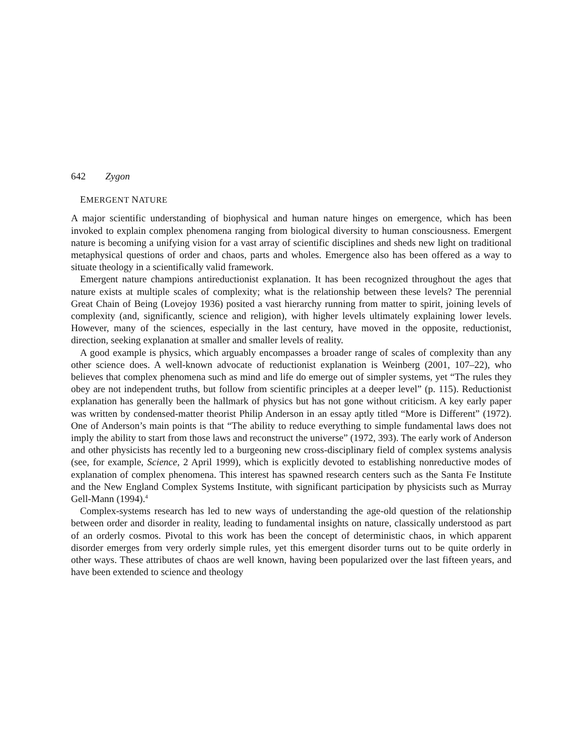642 Zygon
EMERGENT NATURE
A major scientific understanding of biophysical and human nature hinges on emergence, which has been invoked to explain complex phenomena ranging from biological diversity to human consciousness. Emergent nature is becoming a unifying vision for a vast array of scientific disciplines and sheds new light on traditional metaphysical questions of order and chaos, parts and wholes. Emergence also has been offered as a way to situate theology in a scientifically valid framework.
Emergent nature champions antireductionist explanation. It has been recognized throughout the ages that nature exists at multiple scales of complexity; what is the relationship between these levels? The perennial Great Chain of Being (Lovejoy 1936) posited a vast hierarchy running from matter to spirit, joining levels of complexity (and, significantly, science and religion), with higher levels ultimately explaining lower levels. However, many of the sciences, especially in the last century, have moved in the opposite, reductionist, direction, seeking explanation at smaller and smaller levels of reality.
A good example is physics, which arguably encompasses a broader range of scales of complexity than any other science does. A well-known advocate of reductionist explanation is Weinberg (2001, 107–22), who believes that complex phenomena such as mind and life do emerge out of simpler systems, yet “The rules they obey are not independent truths, but follow from scientific principles at a deeper level” (p. 115). Reductionist explanation has generally been the hallmark of physics but has not gone without criticism. A key early paper was written by condensed-matter theorist Philip Anderson in an essay aptly titled “More is Different” (1972). One of Anderson’s main points is that “The ability to reduce everything to simple fundamental laws does not imply the ability to start from those laws and reconstruct the universe” (1972, 393). The early work of Anderson and other physicists has recently led to a burgeoning new cross-disciplinary field of complex systems analysis (see, for example, Science, 2 April 1999), which is explicitly devoted to establishing nonreductive modes of explanation of complex phenomena. This interest has spawned research centers such as the Santa Fe Institute and the New England Complex Systems Institute, with significant participation by physicists such as Murray Gell-Mann (1994).<sup>4</sup>
Complex-systems research has led to new ways of understanding the age-old question of the relationship between order and disorder in reality, leading to fundamental insights on nature, classically understood as part of an orderly cosmos. Pivotal to this work has been the concept of deterministic chaos, in which apparent disorder emerges from very orderly simple rules, yet this emergent disorder turns out to be quite orderly in other ways. These attributes of chaos are well known, having been popularized over the last fifteen years, and have been extended to science and theology